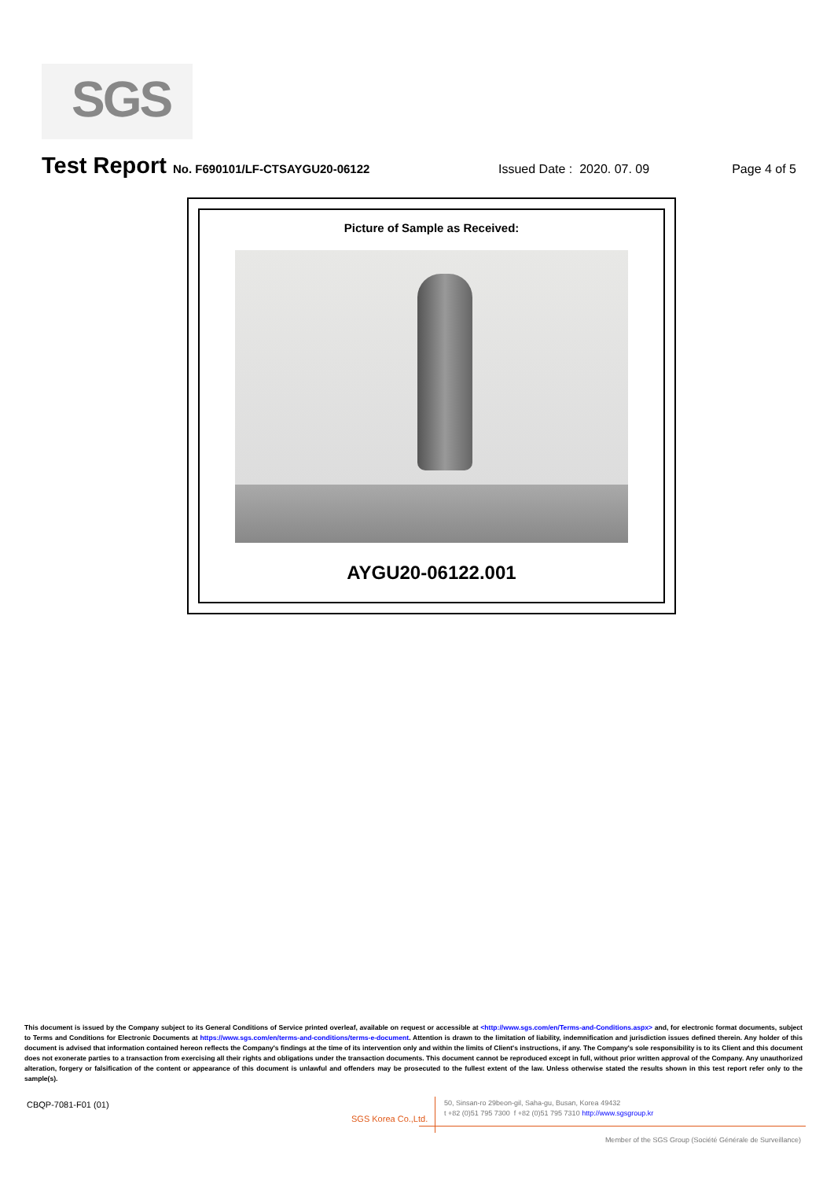SGS
Test Report No. F690101/LF-CTSAYGU20-06122 Issued Date : 2020. 07. 09 Page 4 of 5
Picture of Sample as Received:
AYGU20-06122.001
This document is issued by the Company subject to its General Conditions of Service printed overleaf, available on request or accessible at <http://www.sgs.com/en/Terms-and-Conditions.aspx> and, for electronic format documents, subject to Terms and Conditions for Electronic Documents at https://www.sgs.com/en/terms-and-conditions/terms-e-document. Attention is drawn to the limitation of liability, indemnification and jurisdiction issues defined therein. Any holder of this document is advised that information contained hereon reflects the Company's findings at the time of its intervention only and within the limits of Client's instructions, if any. The Company's sole responsibility is to its Client and this document does not exonerate parties to a transaction from exercising all their rights and obligations under the transaction documents. This document cannot be reproduced except in full, without prior written approval of the Company. Any unauthorized alteration, forgery or falsification of the content or appearance of this document is unlawful and offenders may be prosecuted to the fullest extent of the law. Unless otherwise stated the results shown in this test report refer only to the sample(s).
CBQP-7081-F01 (01)
SGS Korea Co.,Ltd.
50, Sinsan-ro 29beon-gil, Saha-gu, Busan, Korea 49432
t +82 (0)51 795 7300 f +82 (0)51 795 7310 http://www.sgsgroup.kr
Member of the SGS Group (Société Générale de Surveillance)